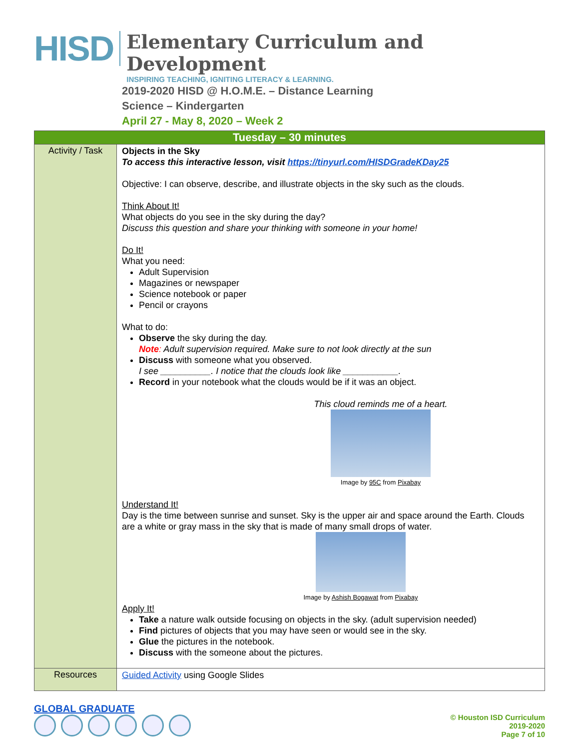HISD
Elementary Curriculum and Development
INSPIRING TEACHING, IGNITING LITERACY & LEARNING.
2019-2020 HISD @ H.O.M.E. – Distance Learning
Science – Kindergarten
April 27 - May 8, 2020 – Week 2
| Tuesday – 30 minutes | |
| --- | --- |
| Activity / Task | Objects in the Sky To access this interactive lesson, visit https://tinyurl.com/HISDGradeKDay25 Objective: I can observe, describe, and illustrate objects in the sky such as the clouds. Think About It! What objects do you see in the sky during the day? Discuss this question and share your thinking with someone in your home! Do It! What you need: Adult Supervision Magazines or newspaper Science notebook or paper Pencil or crayons What to do: Observe the sky during the day. Note : Adult supervision required. Make sure to not look directly at the sun Discuss with someone what you observed. I see __________. I notice that the clouds look like ___________. Record in your notebook what the clouds would be if it was an object. This cloud reminds me of a heart. Image by 95C from Pixabay Understand It! Day is the time between sunrise and sunset. Sky is the upper air and space around the Earth. Clouds are a white or gray mass in the sky that is made of many small drops of water. Image by Ashish Bogawat from Pixabay Apply It! Take a nature walk outside focusing on objects in the sky. (adult supervision needed) Find pictures of objects that you may have seen or would see in the sky. Glue the pictures in the notebook. Discuss with the someone about the pictures. |
| Resources | Guided Activity using Google Slides |
GLOBAL GRADUATE
© Houston ISD Curriculum
2019-2020
Page 7 of 10